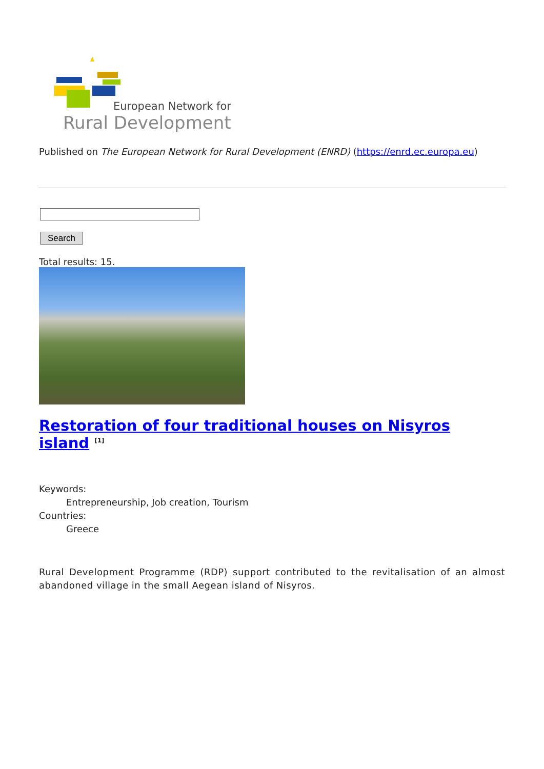European Network for
Rural Development
Published on The European Network for Rural Development (ENRD) (https://enrd.ec.europa.eu)
Search
Total results: 15.
Restoration of four traditional houses on Nisyros island <sup>[1]</sup>
Keywords:
Entrepreneurship, Job creation, Tourism
Countries:
Greece
Rural Development Programme (RDP) support contributed to the revitalisation of an almost abandoned village in the small Aegean island of Nisyros.